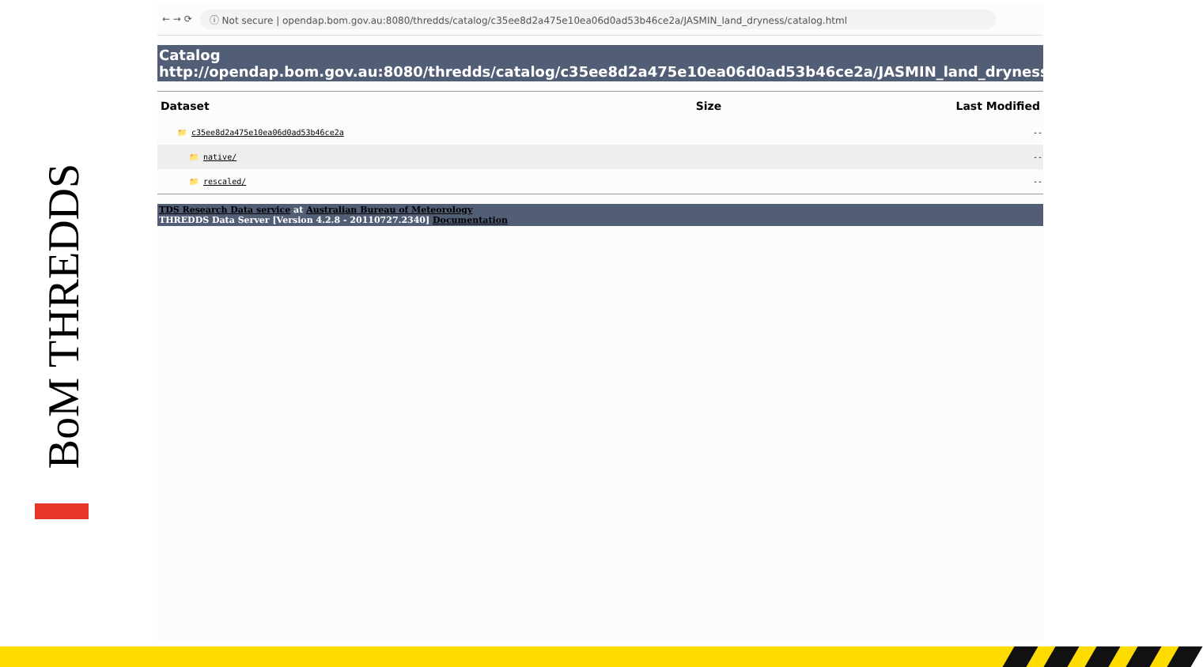BoM THREDDS
← → ⟳ ⓘ Not secure | opendap.bom.gov.au:8080/thredds/catalog/c35ee8d2a475e10ea06d0ad53b46ce2a/JASMIN_land_dryness/catalog.html
Catalog
http://opendap.bom.gov.au:8080/thredds/catalog/c35ee8d2a475e10ea06d0ad53b46ce2a/JASMIN_land_dryness/catal
| Dataset | Size | Last Modified |
| --- | --- | --- |
| 📁 c35ee8d2a475e10ea06d0ad53b46ce2a | | -- |
| 📁 native/ | | -- |
| 📁 rescaled/ | | -- |
TDS Research Data service at Australian Bureau of Meteorology
THREDDS Data Server [Version 4.2.8 - 20110727.2340] Documentation